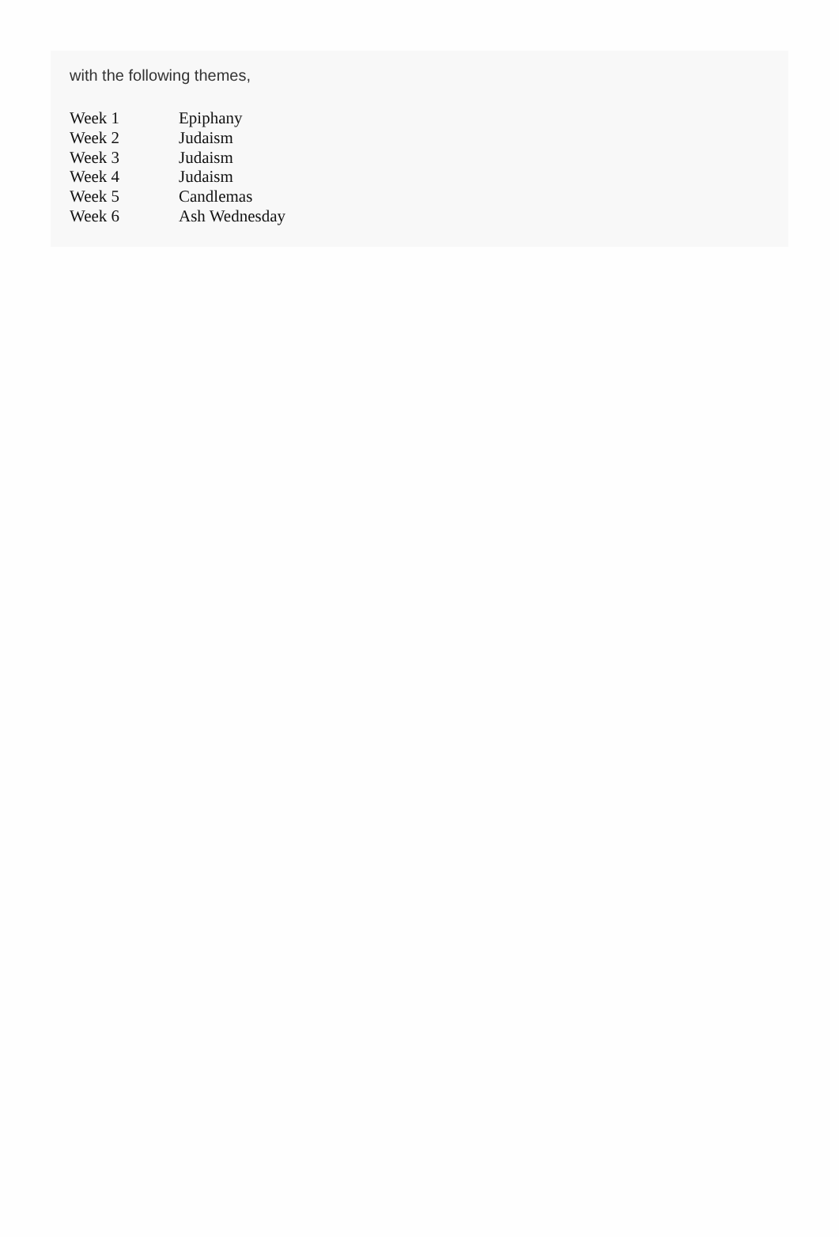with the following themes,
| Week 1 | Epiphany |
| Week 2 | Judaism |
| Week 3 | Judaism |
| Week 4 | Judaism |
| Week 5 | Candlemas |
| Week 6 | Ash Wednesday |